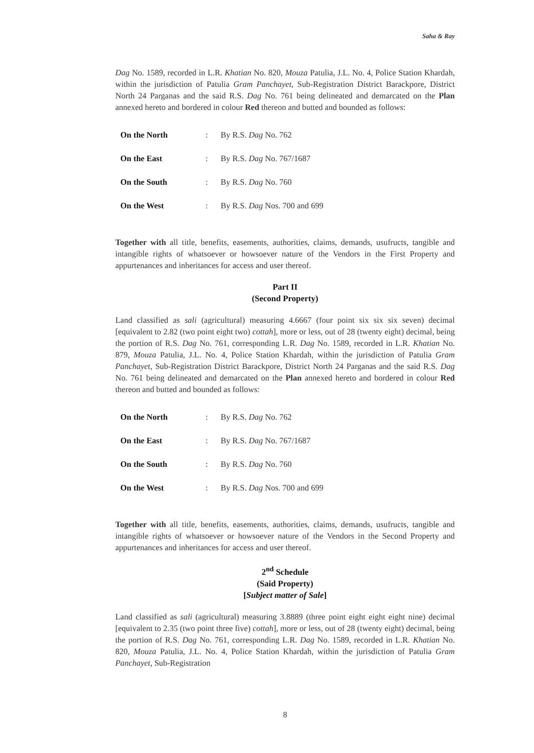Saha & Ray
Dag No. 1589, recorded in L.R. Khatian No. 820, Mouza Patulia, J.L. No. 4, Police Station Khardah, within the jurisdiction of Patulia Gram Panchayet, Sub-Registration District Barackpore, District North 24 Parganas and the said R.S. Dag No. 761 being delineated and demarcated on the Plan annexed hereto and bordered in colour Red thereon and butted and bounded as follows:
| On the North | : | By R.S. Dag No. 762 |
| On the East | : | By R.S. Dag No. 767/1687 |
| On the South | : | By R.S. Dag No. 760 |
| On the West | : | By R.S. Dag Nos. 700 and 699 |
Together with all title, benefits, easements, authorities, claims, demands, usufructs, tangible and intangible rights of whatsoever or howsoever nature of the Vendors in the First Property and appurtenances and inheritances for access and user thereof.
Part II
(Second Property)
Land classified as sali (agricultural) measuring 4.6667 (four point six six six seven) decimal [equivalent to 2.82 (two point eight two) cottah], more or less, out of 28 (twenty eight) decimal, being the portion of R.S. Dag No. 761, corresponding L.R. Dag No. 1589, recorded in L.R. Khatian No. 879, Mouza Patulia, J.L. No. 4, Police Station Khardah, within the jurisdiction of Patulia Gram Panchayet, Sub-Registration District Barackpore, District North 24 Parganas and the said R.S. Dag No. 761 being delineated and demarcated on the Plan annexed hereto and bordered in colour Red thereon and butted and bounded as follows:
| On the North | : | By R.S. Dag No. 762 |
| On the East | : | By R.S. Dag No. 767/1687 |
| On the South | : | By R.S. Dag No. 760 |
| On the West | : | By R.S. Dag Nos. 700 and 699 |
Together with all title, benefits, easements, authorities, claims, demands, usufructs, tangible and intangible rights of whatsoever or howsoever nature of the Vendors in the Second Property and appurtenances and inheritances for access and user thereof.
2<sup>nd</sup> Schedule
(Said Property)
[Subject matter of Sale]
Land classified as sali (agricultural) measuring 3.8889 (three point eight eight eight nine) decimal [equivalent to 2.35 (two point three five) cottah], more or less, out of 28 (twenty eight) decimal, being the portion of R.S. Dag No. 761, corresponding L.R. Dag No. 1589, recorded in L.R. Khatian No. 820, Mouza Patulia, J.L. No. 4, Police Station Khardah, within the jurisdiction of Patulia Gram Panchayet, Sub-Registration
8